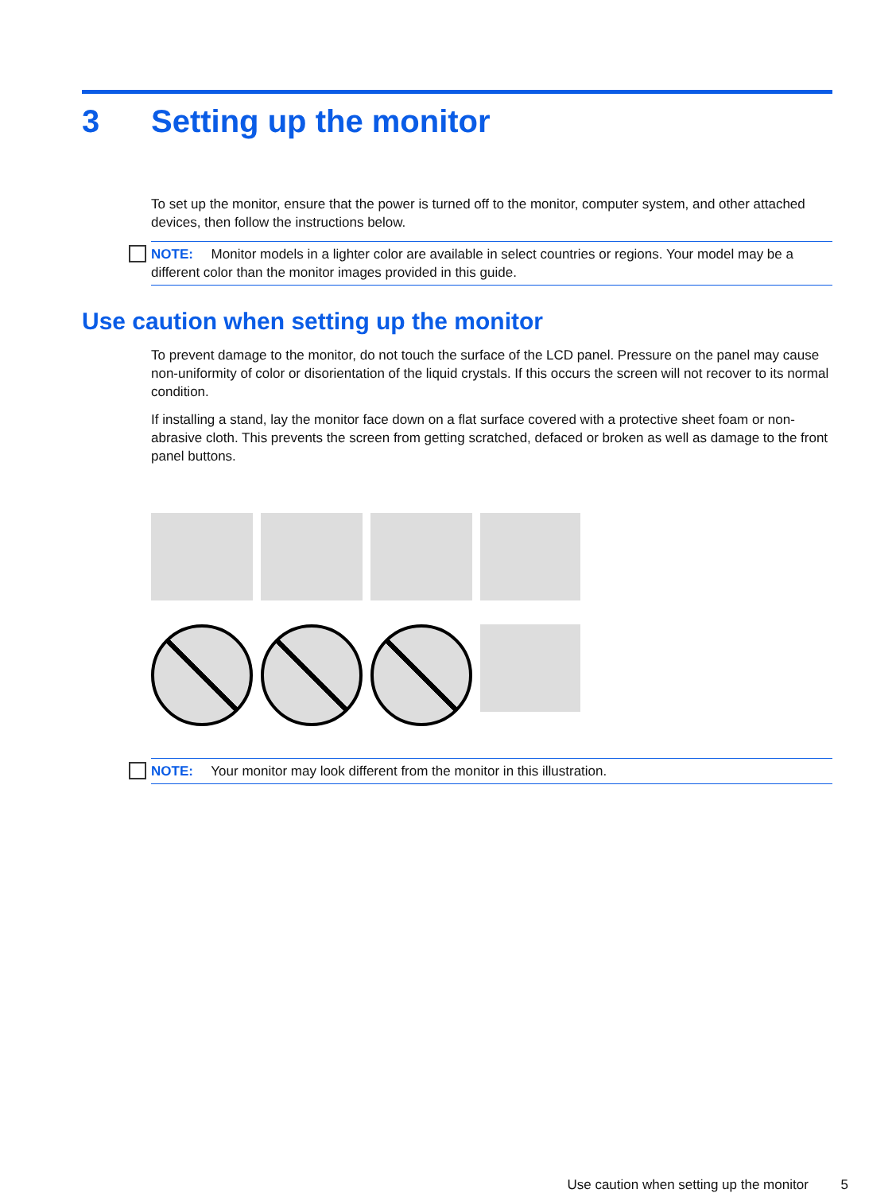3 Setting up the monitor
To set up the monitor, ensure that the power is turned off to the monitor, computer system, and other attached devices, then follow the instructions below.
NOTE: Monitor models in a lighter color are available in select countries or regions. Your model may be a different color than the monitor images provided in this guide.
Use caution when setting up the monitor
To prevent damage to the monitor, do not touch the surface of the LCD panel. Pressure on the panel may cause non-uniformity of color or disorientation of the liquid crystals. If this occurs the screen will not recover to its normal condition.
If installing a stand, lay the monitor face down on a flat surface covered with a protective sheet foam or non-abrasive cloth. This prevents the screen from getting scratched, defaced or broken as well as damage to the front panel buttons.
NOTE: Your monitor may look different from the monitor in this illustration.
Use caution when setting up the monitor 5